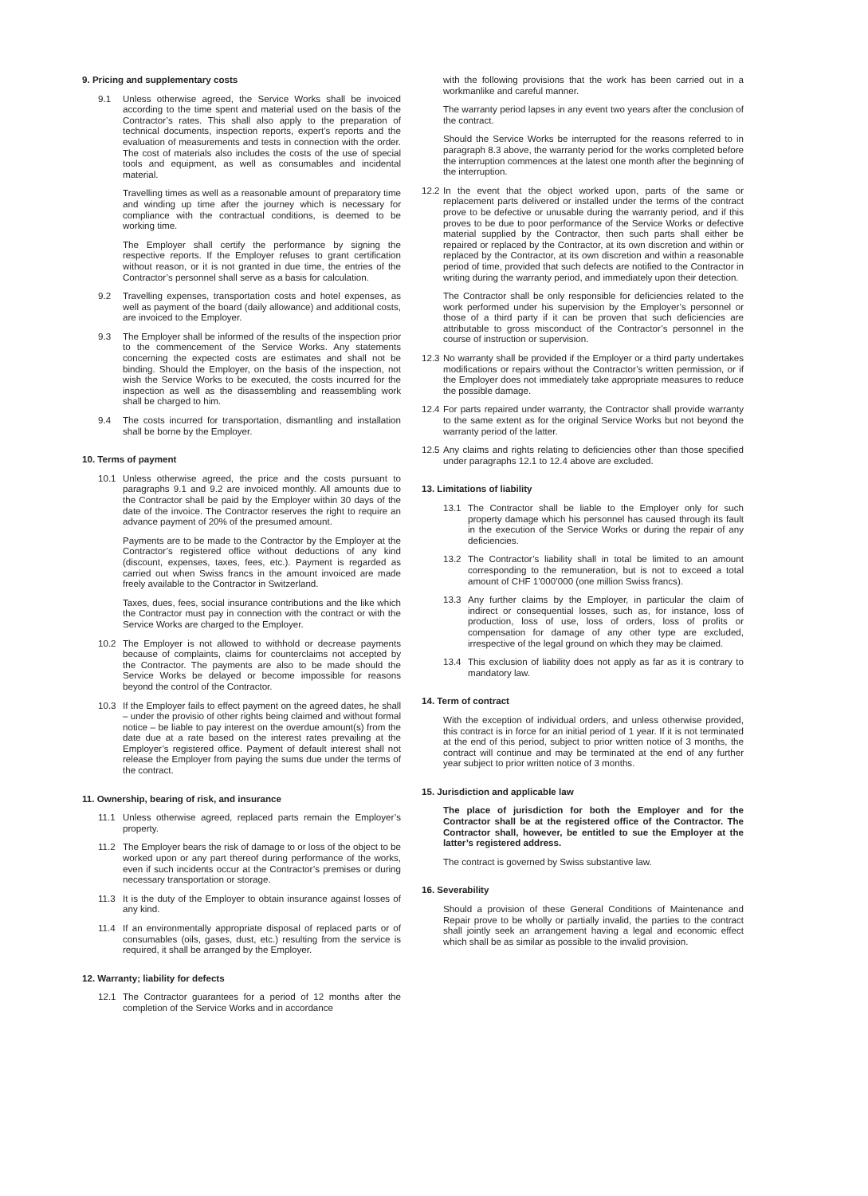9. Pricing and supplementary costs
9.1 Unless otherwise agreed, the Service Works shall be invoiced according to the time spent and material used on the basis of the Contractor’s rates. This shall also apply to the preparation of technical documents, inspection reports, expert’s reports and the evaluation of measurements and tests in connection with the order. The cost of materials also includes the costs of the use of special tools and equipment, as well as consumables and incidental material.
Travelling times as well as a reasonable amount of preparatory time and winding up time after the journey which is necessary for compliance with the contractual conditions, is deemed to be working time.
The Employer shall certify the performance by signing the respective reports. If the Employer refuses to grant certification without reason, or it is not granted in due time, the entries of the Contractor’s personnel shall serve as a basis for calculation.
9.2 Travelling expenses, transportation costs and hotel expenses, as well as payment of the board (daily allowance) and additional costs, are invoiced to the Employer.
9.3 The Employer shall be informed of the results of the inspection prior to the commencement of the Service Works. Any statements concerning the expected costs are estimates and shall not be binding. Should the Employer, on the basis of the inspection, not wish the Service Works to be executed, the costs incurred for the inspection as well as the disassembling and reassembling work shall be charged to him.
9.4 The costs incurred for transportation, dismantling and installation shall be borne by the Employer.
10. Terms of payment
10.1 Unless otherwise agreed, the price and the costs pursuant to paragraphs 9.1 and 9.2 are invoiced monthly. All amounts due to the Contractor shall be paid by the Employer within 30 days of the date of the invoice. The Contractor reserves the right to require an advance payment of 20% of the presumed amount.
Payments are to be made to the Contractor by the Employer at the Contractor’s registered office without deductions of any kind (discount, expenses, taxes, fees, etc.). Payment is regarded as carried out when Swiss francs in the amount invoiced are made freely available to the Contractor in Switzerland.
Taxes, dues, fees, social insurance contributions and the like which the Contractor must pay in connection with the contract or with the Service Works are charged to the Employer.
10.2 The Employer is not allowed to withhold or decrease payments because of complaints, claims for counterclaims not accepted by the Contractor. The payments are also to be made should the Service Works be delayed or become impossible for reasons beyond the control of the Contractor.
10.3 If the Employer fails to effect payment on the agreed dates, he shall – under the provisio of other rights being claimed and without formal notice – be liable to pay interest on the overdue amount(s) from the date due at a rate based on the interest rates prevailing at the Employer’s registered office. Payment of default interest shall not release the Employer from paying the sums due under the terms of the contract.
11. Ownership, bearing of risk, and insurance
11.1 Unless otherwise agreed, replaced parts remain the Employer’s property.
11.2 The Employer bears the risk of damage to or loss of the object to be worked upon or any part thereof during performance of the works, even if such incidents occur at the Contractor’s premises or during necessary transportation or storage.
11.3 It is the duty of the Employer to obtain insurance against losses of any kind.
11.4 If an environmentally appropriate disposal of replaced parts or of consumables (oils, gases, dust, etc.) resulting from the service is required, it shall be arranged by the Employer.
12. Warranty; liability for defects
12.1 The Contractor guarantees for a period of 12 months after the completion of the Service Works and in accordance
with the following provisions that the work has been carried out in a workmanlike and careful manner.
The warranty period lapses in any event two years after the conclusion of the contract.
Should the Service Works be interrupted for the reasons referred to in paragraph 8.3 above, the warranty period for the works completed before the interruption commences at the latest one month after the beginning of the interruption.
12.2
In the event that the object worked upon, parts of the same or replacement parts delivered or installed under the terms of the contract prove to be defective or unusable during the warranty period, and if this proves to be due to poor performance of the Service Works or defective material supplied by the Contractor, then such parts shall either be repaired or replaced by the Contractor, at its own discretion and within or replaced by the Contractor, at its own discretion and within a reasonable period of time, provided that such defects are notified to the Contractor in writing during the warranty period, and immediately upon their detection.
The Contractor shall be only responsible for deficiencies related to the work performed under his supervision by the Employer’s personnel or those of a third party if it can be proven that such deficiencies are attributable to gross misconduct of the Contractor’s personnel in the course of instruction or supervision.
12.3
No warranty shall be provided if the Employer or a third party undertakes modifications or repairs without the Contractor’s written permission, or if the Employer does not immediately take appropriate measures to reduce the possible damage.
12.4
For parts repaired under warranty, the Contractor shall provide warranty to the same extent as for the original Service Works but not beyond the warranty period of the latter.
12.5
Any claims and rights relating to deficiencies other than those specified under paragraphs 12.1 to 12.4 above are excluded.
13. Limitations of liability
13.1 The Contractor shall be liable to the Employer only for such property damage which his personnel has caused through its fault in the execution of the Service Works or during the repair of any deficiencies.
13.2 The Contractor’s liability shall in total be limited to an amount corresponding to the remuneration, but is not to exceed a total amount of CHF 1’000’000 (one million Swiss francs).
13.3 Any further claims by the Employer, in particular the claim of indirect or consequential losses, such as, for instance, loss of production, loss of use, loss of orders, loss of profits or compensation for damage of any other type are excluded, irrespective of the legal ground on which they may be claimed.
13.4 This exclusion of liability does not apply as far as it is contrary to mandatory law.
14. Term of contract
With the exception of individual orders, and unless otherwise provided, this contract is in force for an initial period of 1 year. If it is not terminated at the end of this period, subject to prior written notice of 3 months, the contract will continue and may be terminated at the end of any further year subject to prior written notice of 3 months.
15. Jurisdiction and applicable law
The place of jurisdiction for both the Employer and for the Contractor shall be at the registered office of the Contractor. The Contractor shall, however, be entitled to sue the Employer at the latter’s registered address.
The contract is governed by Swiss substantive law.
16. Severability
Should a provision of these General Conditions of Maintenance and Repair prove to be wholly or partially invalid, the parties to the contract shall jointly seek an arrangement having a legal and economic effect which shall be as similar as possible to the invalid provision.